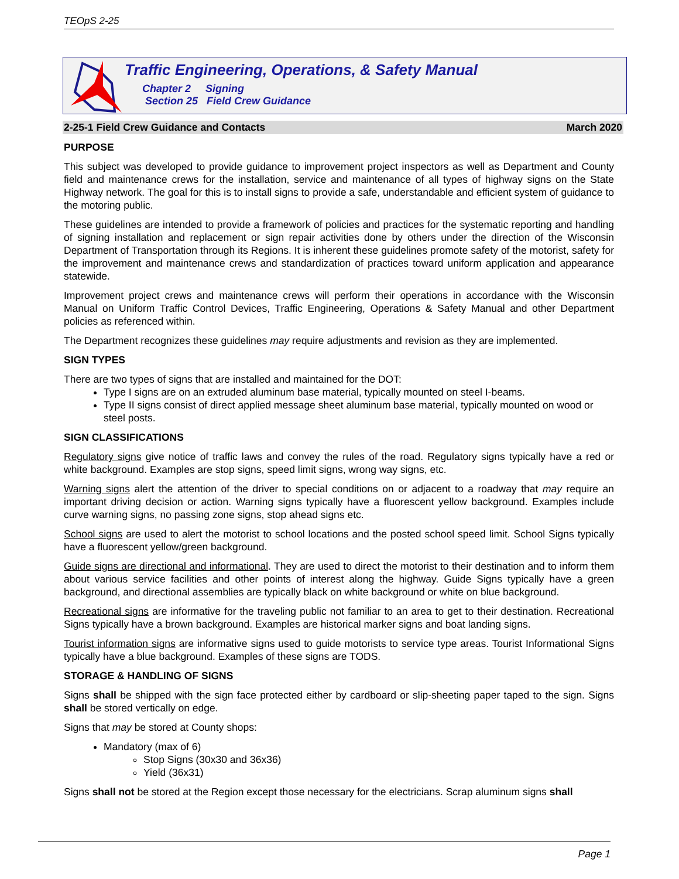TEOpS 2-25
Traffic Engineering, Operations, & Safety Manual
Chapter 2 Signing
Section 25 Field Crew Guidance
2-25-1 Field Crew Guidance and Contacts March 2020
PURPOSE
This subject was developed to provide guidance to improvement project inspectors as well as Department and County field and maintenance crews for the installation, service and maintenance of all types of highway signs on the State Highway network. The goal for this is to install signs to provide a safe, understandable and efficient system of guidance to the motoring public.
These guidelines are intended to provide a framework of policies and practices for the systematic reporting and handling of signing installation and replacement or sign repair activities done by others under the direction of the Wisconsin Department of Transportation through its Regions. It is inherent these guidelines promote safety of the motorist, safety for the improvement and maintenance crews and standardization of practices toward uniform application and appearance statewide.
Improvement project crews and maintenance crews will perform their operations in accordance with the Wisconsin Manual on Uniform Traffic Control Devices, Traffic Engineering, Operations & Safety Manual and other Department policies as referenced within.
The Department recognizes these guidelines may require adjustments and revision as they are implemented.
SIGN TYPES
There are two types of signs that are installed and maintained for the DOT:
Type I signs are on an extruded aluminum base material, typically mounted on steel I-beams.
Type II signs consist of direct applied message sheet aluminum base material, typically mounted on wood or steel posts.
SIGN CLASSIFICATIONS
Regulatory signs give notice of traffic laws and convey the rules of the road. Regulatory signs typically have a red or white background. Examples are stop signs, speed limit signs, wrong way signs, etc.
Warning signs alert the attention of the driver to special conditions on or adjacent to a roadway that may require an important driving decision or action. Warning signs typically have a fluorescent yellow background. Examples include curve warning signs, no passing zone signs, stop ahead signs etc.
School signs are used to alert the motorist to school locations and the posted school speed limit. School Signs typically have a fluorescent yellow/green background.
Guide signs are directional and informational. They are used to direct the motorist to their destination and to inform them about various service facilities and other points of interest along the highway. Guide Signs typically have a green background, and directional assemblies are typically black on white background or white on blue background.
Recreational signs are informative for the traveling public not familiar to an area to get to their destination. Recreational Signs typically have a brown background. Examples are historical marker signs and boat landing signs.
Tourist information signs are informative signs used to guide motorists to service type areas. Tourist Informational Signs typically have a blue background. Examples of these signs are TODS.
STORAGE & HANDLING OF SIGNS
Signs shall be shipped with the sign face protected either by cardboard or slip-sheeting paper taped to the sign. Signs shall be stored vertically on edge.
Signs that may be stored at County shops:
Mandatory (max of 6)
Stop Signs (30x30 and 36x36)
Yield (36x31)
Signs shall not be stored at the Region except those necessary for the electricians. Scrap aluminum signs shall
Page 1